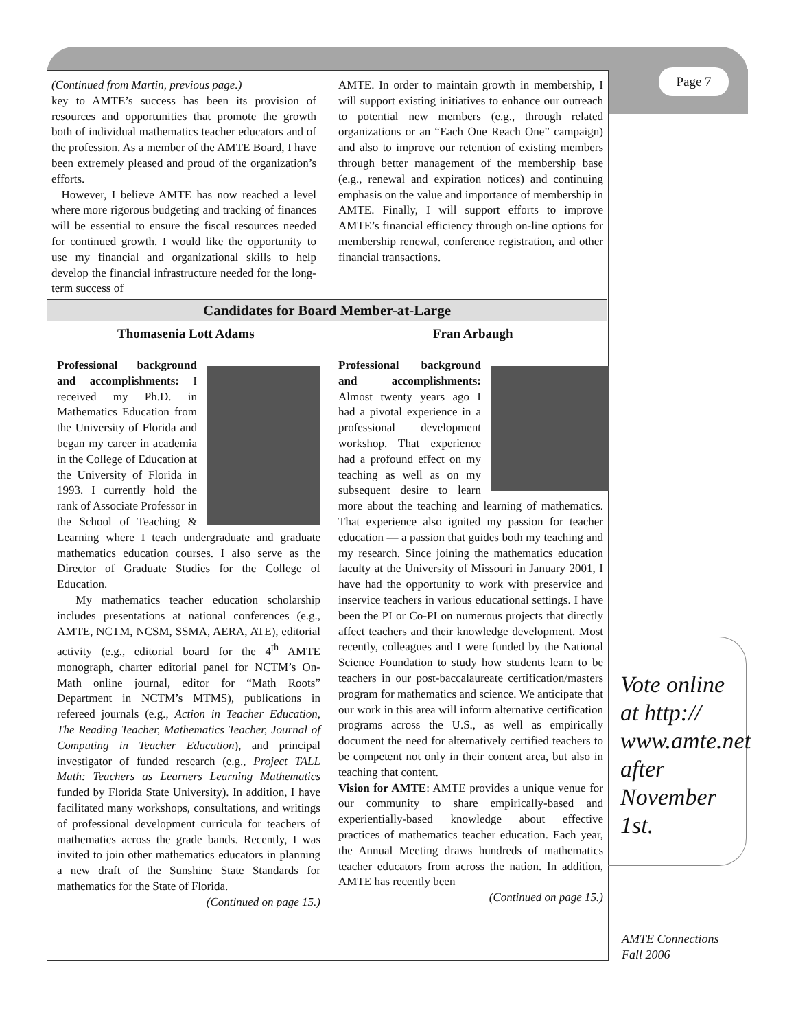Page 7
(Continued from Martin, previous page.)
key to AMTE’s success has been its provision of resources and opportunities that promote the growth both of individual mathematics teacher educators and of the profession. As a member of the AMTE Board, I have been extremely pleased and proud of the organization’s efforts.
However, I believe AMTE has now reached a level where more rigorous budgeting and tracking of finances will be essential to ensure the fiscal resources needed for continued growth. I would like the opportunity to use my financial and organizational skills to help develop the financial infrastructure needed for the long-term success of
AMTE. In order to maintain growth in membership, I will support existing initiatives to enhance our outreach to potential new members (e.g., through related organizations or an “Each One Reach One” campaign) and also to improve our retention of existing members through better management of the membership base (e.g., renewal and expiration notices) and continuing emphasis on the value and importance of membership in AMTE. Finally, I will support efforts to improve AMTE’s financial efficiency through on-line options for membership renewal, conference registration, and other financial transactions.
Candidates for Board Member-at-Large
Thomasenia Lott Adams Fran Arbaugh
Professional background and accomplishments: I received my Ph.D. in Mathematics Education from the University of Florida and began my career in academia in the College of Education at the University of Florida in 1993. I currently hold the rank of Associate Professor in the School of Teaching & Learning where I teach undergraduate and graduate mathematics education courses. I also serve as the Director of Graduate Studies for the College of Education.
My mathematics teacher education scholarship includes presentations at national conferences (e.g., AMTE, NCTM, NCSM, SSMA, AERA, ATE), editorial activity (e.g., editorial board for the 4<sup>th</sup> AMTE monograph, charter editorial panel for NCTM’s On-Math online journal, editor for “Math Roots” Department in NCTM’s MTMS), publications in refereed journals (e.g., Action in Teacher Education, The Reading Teacher, Mathematics Teacher, Journal of Computing in Teacher Education), and principal investigator of funded research (e.g., Project TALL Math: Teachers as Learners Learning Mathematics funded by Florida State University). In addition, I have facilitated many workshops, consultations, and writings of professional development curricula for teachers of mathematics across the grade bands. Recently, I was invited to join other mathematics educators in planning a new draft of the Sunshine State Standards for mathematics for the State of Florida.
(Continued on page 15.)
Professional background and accomplishments: Almost twenty years ago I had a pivotal experience in a professional development workshop. That experience had a profound effect on my teaching as well as on my subsequent desire to learn more about the teaching and learning of mathematics. That experience also ignited my passion for teacher education — a passion that guides both my teaching and my research. Since joining the mathematics education faculty at the University of Missouri in January 2001, I have had the opportunity to work with preservice and inservice teachers in various educational settings. I have been the PI or Co-PI on numerous projects that directly affect teachers and their knowledge development. Most recently, colleagues and I were funded by the National Science Foundation to study how students learn to be teachers in our post-baccalaureate certification/masters program for mathematics and science. We anticipate that our work in this area will inform alternative certification programs across the U.S., as well as empirically document the need for alternatively certified teachers to be competent not only in their content area, but also in teaching that content.
Vision for AMTE: AMTE provides a unique venue for our community to share empirically-based and experientially-based knowledge about effective practices of mathematics teacher education. Each year, the Annual Meeting draws hundreds of mathematics teacher educators from across the nation. In addition, AMTE has recently been
(Continued on page 15.)
Vote online at http:// www.amte.net after November 1st.
AMTE Connections
Fall 2006